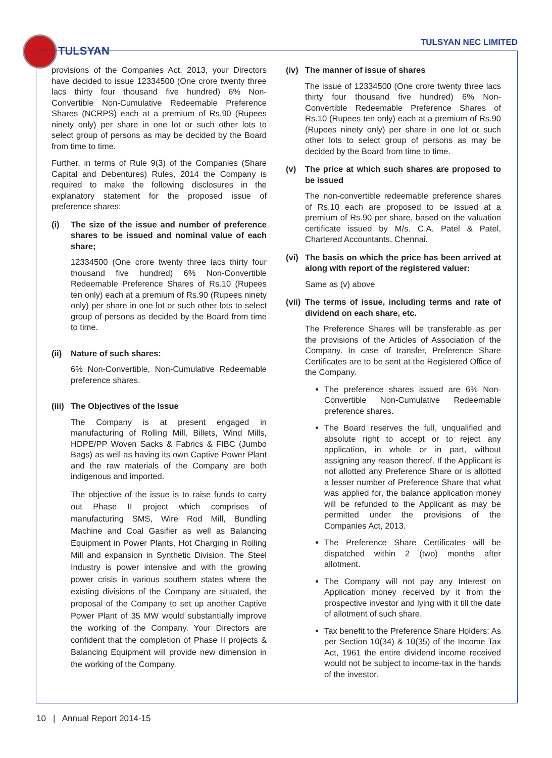TULSYAN
TULSYAN NEC LIMITED
provisions of the Companies Act, 2013, your Directors have decided to issue 12334500 (One crore twenty three lacs thirty four thousand five hundred) 6% Non-Convertible Non-Cumulative Redeemable Preference Shares (NCRPS) each at a premium of Rs.90 (Rupees ninety only) per share in one lot or such other lots to select group of persons as may be decided by the Board from time to time.
Further, in terms of Rule 9(3) of the Companies (Share Capital and Debentures) Rules, 2014 the Company is required to make the following disclosures in the explanatory statement for the proposed issue of preference shares:
(i) The size of the issue and number of preference shares to be issued and nominal value of each share;
12334500 (One crore twenty three lacs thirty four thousand five hundred) 6% Non-Convertible Redeemable Preference Shares of Rs.10 (Rupees ten only) each at a premium of Rs.90 (Rupees ninety only) per share in one lot or such other lots to select group of persons as decided by the Board from time to time.
(ii) Nature of such shares:
6% Non-Convertible, Non-Cumulative Redeemable preference shares.
(iii) The Objectives of the Issue
The Company is at present engaged in manufacturing of Rolling Mill, Billets, Wind Mills, HDPE/PP Woven Sacks & Fabrics & FIBC (Jumbo Bags) as well as having its own Captive Power Plant and the raw materials of the Company are both indigenous and imported.
The objective of the issue is to raise funds to carry out Phase II project which comprises of manufacturing SMS, Wire Rod Mill, Bundling Machine and Coal Gasifier as well as Balancing Equipment in Power Plants, Hot Charging in Rolling Mill and expansion in Synthetic Division. The Steel Industry is power intensive and with the growing power crisis in various southern states where the existing divisions of the Company are situated, the proposal of the Company to set up another Captive Power Plant of 35 MW would substantially improve the working of the Company. Your Directors are confident that the completion of Phase II projects & Balancing Equipment will provide new dimension in the working of the Company.
(iv) The manner of issue of shares
The issue of 12334500 (One crore twenty three lacs thirty four thousand five hundred) 6% Non-Convertible Redeemable Preference Shares of Rs.10 (Rupees ten only) each at a premium of Rs.90 (Rupees ninety only) per share in one lot or such other lots to select group of persons as may be decided by the Board from time to time.
(v) The price at which such shares are proposed to be issued
The non-convertible redeemable preference shares of Rs.10 each are proposed to be issued at a premium of Rs.90 per share, based on the valuation certificate issued by M/s. C.A. Patel & Patel, Chartered Accountants, Chennai.
(vi) The basis on which the price has been arrived at along with report of the registered valuer:
Same as (v) above
(vii) The terms of issue, including terms and rate of dividend on each share, etc.
The Preference Shares will be transferable as per the provisions of the Articles of Association of the Company. In case of transfer, Preference Share Certificates are to be sent at the Registered Office of the Company.
The preference shares issued are 6% Non-Convertible Non-Cumulative Redeemable preference shares.
The Board reserves the full, unqualified and absolute right to accept or to reject any application, in whole or in part, without assigning any reason thereof. If the Applicant is not allotted any Preference Share or is allotted a lesser number of Preference Share that what was applied for, the balance application money will be refunded to the Applicant as may be permitted under the provisions of the Companies Act, 2013.
The Preference Share Certificates will be dispatched within 2 (two) months after allotment.
The Company will not pay any Interest on Application money received by it from the prospective investor and lying with it till the date of allotment of such share.
Tax benefit to the Preference Share Holders: As per Section 10(34) & 10(35) of the Income Tax Act, 1961 the entire dividend income received would not be subject to income-tax in the hands of the investor.
10 | Annual Report 2014-15